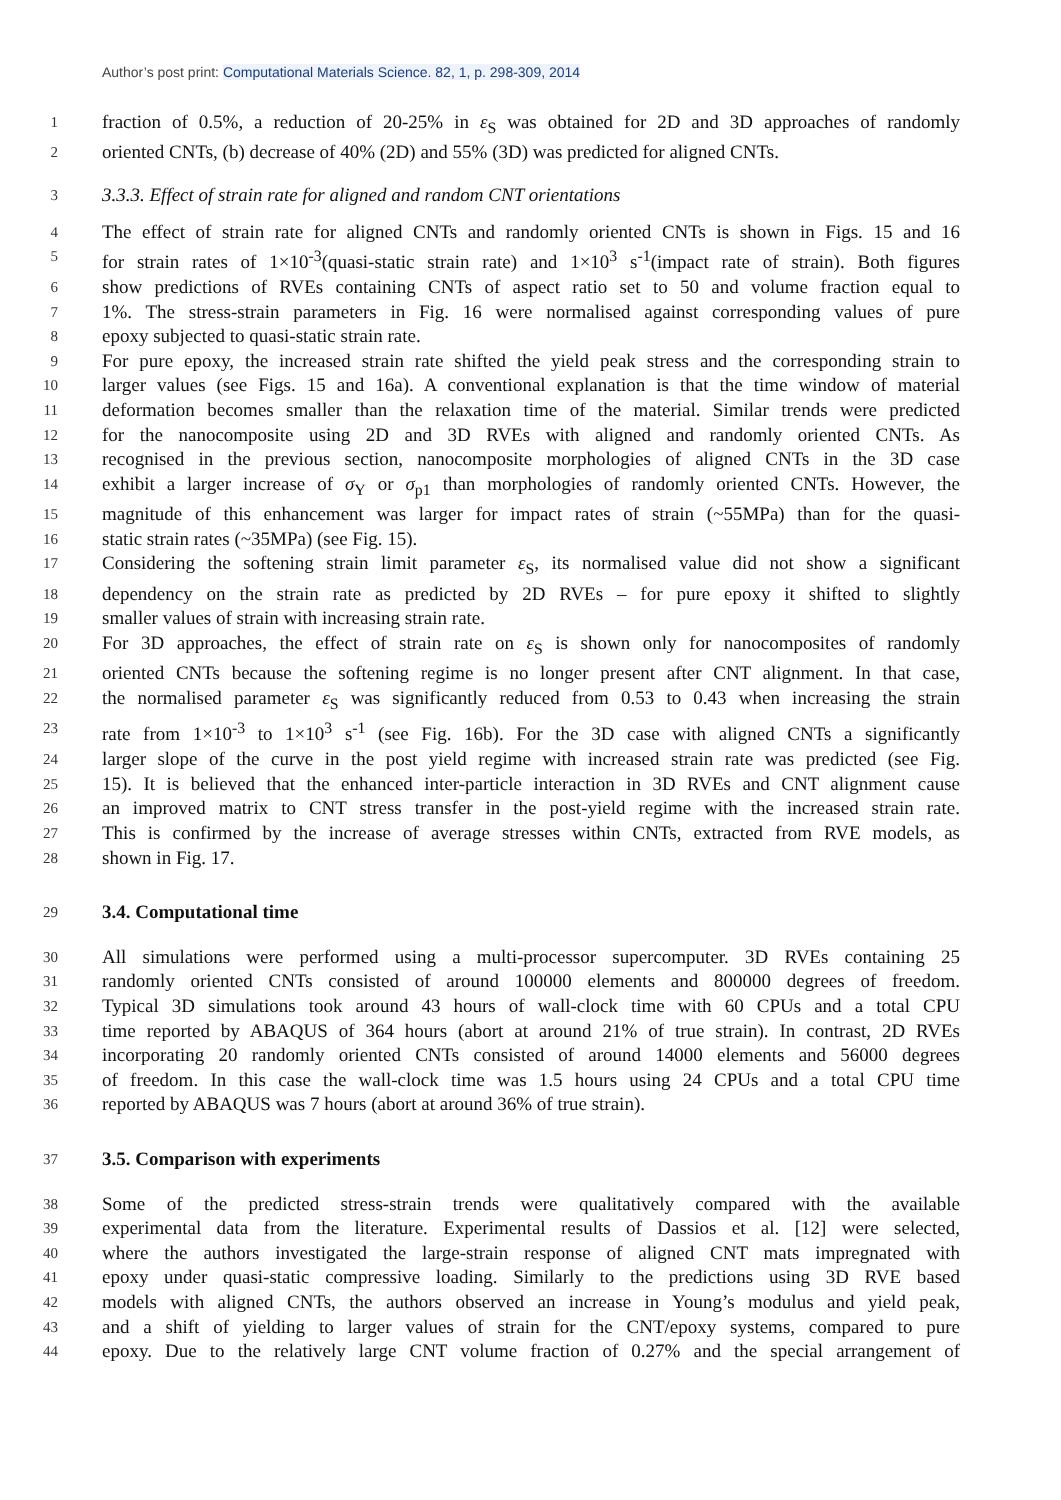Author’s post print: Computational Materials Science. 82, 1, p. 298-309, 2014
1
fraction of 0.5%, a reduction of 20-25% in ε<sub>S</sub> was obtained for 2D and 3D approaches of randomly
2
oriented CNTs, (b) decrease of 40% (2D) and 55% (3D) was predicted for aligned CNTs.
3
3.3.3. Effect of strain rate for aligned and random CNT orientations
4
The effect of strain rate for aligned CNTs and randomly oriented CNTs is shown in Figs. 15 and 16
5
for strain rates of 1×10<sup>-3</sup>(quasi-static strain rate) and 1×10<sup>3</sup> s<sup>-1</sup>(impact rate of strain). Both figures
6
show predictions of RVEs containing CNTs of aspect ratio set to 50 and volume fraction equal to
7
1%. The stress-strain parameters in Fig. 16 were normalised against corresponding values of pure
8
epoxy subjected to quasi-static strain rate.
9
For pure epoxy, the increased strain rate shifted the yield peak stress and the corresponding strain to
10
larger values (see Figs. 15 and 16a). A conventional explanation is that the time window of material
11
deformation becomes smaller than the relaxation time of the material. Similar trends were predicted
12
for the nanocomposite using 2D and 3D RVEs with aligned and randomly oriented CNTs. As
13
recognised in the previous section, nanocomposite morphologies of aligned CNTs in the 3D case
14
exhibit a larger increase of σ<sub>Y</sub> or σ<sub>p1</sub> than morphologies of randomly oriented CNTs. However, the
15
magnitude of this enhancement was larger for impact rates of strain (~55MPa) than for the quasi-
16
static strain rates (~35MPa) (see Fig. 15).
17
Considering the softening strain limit parameter ε<sub>S</sub>, its normalised value did not show a significant
18
dependency on the strain rate as predicted by 2D RVEs – for pure epoxy it shifted to slightly
19
smaller values of strain with increasing strain rate.
20
For 3D approaches, the effect of strain rate on ε<sub>S</sub> is shown only for nanocomposites of randomly
21
oriented CNTs because the softening regime is no longer present after CNT alignment. In that case,
22
the normalised parameter ε<sub>S</sub> was significantly reduced from 0.53 to 0.43 when increasing the strain
23
rate from 1×10<sup>-3</sup> to 1×10<sup>3</sup> s<sup>-1</sup> (see Fig. 16b). For the 3D case with aligned CNTs a significantly
24
larger slope of the curve in the post yield regime with increased strain rate was predicted (see Fig.
25
15). It is believed that the enhanced inter-particle interaction in 3D RVEs and CNT alignment cause
26
an improved matrix to CNT stress transfer in the post-yield regime with the increased strain rate.
27
This is confirmed by the increase of average stresses within CNTs, extracted from RVE models, as
28
shown in Fig. 17.
29
3.4. Computational time
30
All simulations were performed using a multi-processor supercomputer. 3D RVEs containing 25
31
randomly oriented CNTs consisted of around 100000 elements and 800000 degrees of freedom.
32
Typical 3D simulations took around 43 hours of wall-clock time with 60 CPUs and a total CPU
33
time reported by ABAQUS of 364 hours (abort at around 21% of true strain). In contrast, 2D RVEs
34
incorporating 20 randomly oriented CNTs consisted of around 14000 elements and 56000 degrees
35
of freedom. In this case the wall-clock time was 1.5 hours using 24 CPUs and a total CPU time
36
reported by ABAQUS was 7 hours (abort at around 36% of true strain).
37
3.5. Comparison with experiments
38
Some of the predicted stress-strain trends were qualitatively compared with the available
39
experimental data from the literature. Experimental results of Dassios et al. [12] were selected,
40
where the authors investigated the large-strain response of aligned CNT mats impregnated with
41
epoxy under quasi-static compressive loading. Similarly to the predictions using 3D RVE based
42
models with aligned CNTs, the authors observed an increase in Young’s modulus and yield peak,
43
and a shift of yielding to larger values of strain for the CNT/epoxy systems, compared to pure
44
epoxy. Due to the relatively large CNT volume fraction of 0.27% and the special arrangement of